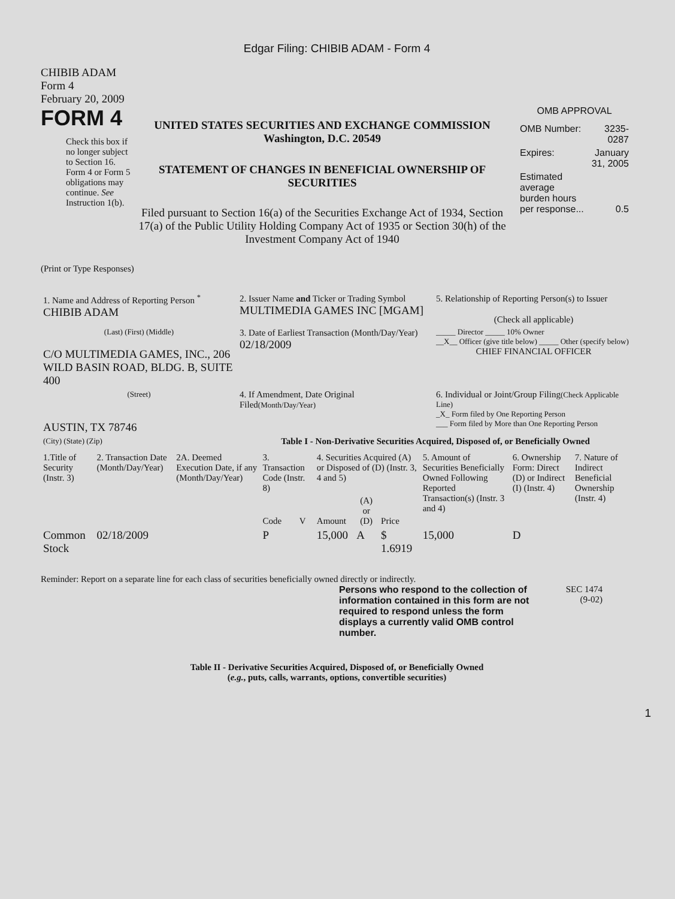Edgar Filing: CHIBIB ADAM - Form 4
CHIBIB ADAM
Form 4
February 20, 2009
FORM 4
Check this box if no longer subject to Section 16. Form 4 or Form 5 obligations may continue. See Instruction 1(b).
UNITED STATES SECURITIES AND EXCHANGE COMMISSION
Washington, D.C. 20549
STATEMENT OF CHANGES IN BENEFICIAL OWNERSHIP OF SECURITIES
Filed pursuant to Section 16(a) of the Securities Exchange Act of 1934, Section 17(a) of the Public Utility Holding Company Act of 1935 or Section 30(h) of the Investment Company Act of 1940
OMB APPROVAL
| OMB Number: | 3235-0287 |
| Expires: | January 31, 2005 |
| Estimated average burden hours per response... | 0.5 |
(Print or Type Responses)
| 1. Name and Address of Reporting Person <sup>*</sup> CHIBIB ADAM | 2. Issuer Name and Ticker or Trading Symbol MULTIMEDIA GAMES INC [MGAM] | 5. Relationship of Reporting Person(s) to Issuer (Check all applicable) |
| (Last) (First) (Middle) C/O MULTIMEDIA GAMES, INC., 206 WILD BASIN ROAD, BLDG. B, SUITE 400 | 3. Date of Earliest Transaction (Month/Day/Year) 02/18/2009 | _____ Director _____ 10% Owner __X__ Officer (give title below) _____ Other (specify below) CHIEF FINANCIAL OFFICER |
| (Street) AUSTIN, TX 78746 | 4. If Amendment, Date Original Filed (Month/Day/Year) | 6. Individual or Joint/Group Filing (Check Applicable Line) _X_ Form filed by One Reporting Person ___ Form filed by More than One Reporting Person |
| (City) (State) (Zip) | Table I - Non-Derivative Securities Acquired, Disposed of, or Beneficially Owned | |
| 1.Title of Security (Instr. 3) | 2. Transaction Date (Month/Day/Year) | 2A. Deemed Execution Date, if any (Month/Day/Year) | 3. Transaction Code (Instr. 8) | | 4. Securities Acquired (A) or Disposed of (D) (Instr. 3, 4 and 5) | | | 5. Amount of Securities Beneficially Owned Following Reported Transaction(s) (Instr. 3 and 4) | 6. Ownership Form: Direct (D) or Indirect (I) (Instr. 4) | 7. Nature of Indirect Beneficial Ownership (Instr. 4) |
| | | | Code | V | Amount | (A) or (D) | Price | | | |
| Common Stock | 02/18/2009 | | P | | 15,000 | A | $ 1.6919 | 15,000 | D | |
Reminder: Report on a separate line for each class of securities beneficially owned directly or indirectly.
Persons who respond to the collection of information contained in this form are not required to respond unless the form displays a currently valid OMB control number.
SEC 1474
(9-02)
Table II - Derivative Securities Acquired, Disposed of, or Beneficially Owned
(e.g., puts, calls, warrants, options, convertible securities)
1